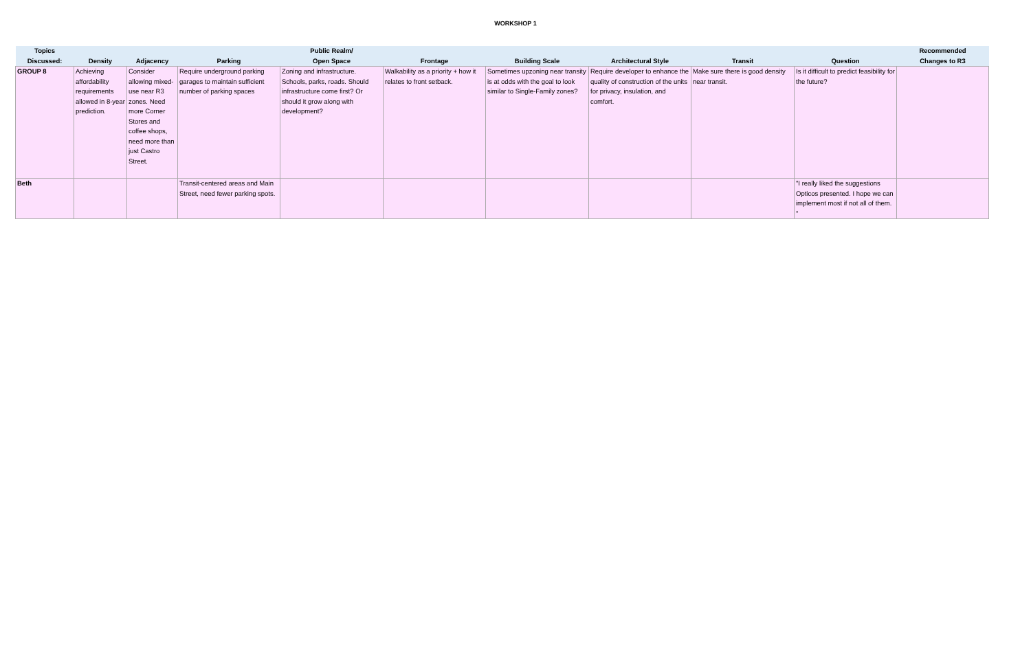WORKSHOP 1
| Topics Discussed: | Density | Adjacency | Parking | Public Realm/ Open Space | Frontage | Building Scale | Architectural Style | Transit | Question | Recommended Changes to R3 |
| --- | --- | --- | --- | --- | --- | --- | --- | --- | --- | --- |
| GROUP 8 | Achieving affordability requirements allowed in 8-year prediction. | Consider allowing mixed-use near R3 zones. Need more Corner Stores and coffee shops, need more than just Castro Street. | Require underground parking garages to maintain sufficient number of parking spaces | Zoning and infrastructure. Schools, parks, roads. Should infrastructure come first? Or should it grow along with development? | Walkability as a priority + how it relates to front setback. | Sometimes upzoning near transity is at odds with the goal to look similar to Single-Family zones? | Require developer to enhance the quality of construction of the units for privacy, insulation, and comfort. | Make sure there is good density near transit. | Is it difficult to predict feasibility for the future? | |
| Beth | | | Transit-centered areas and Main Street, need fewer parking spots. | | | | | | "I really liked the suggestions Opticos presented. I hope we can implement most if not all of them. " | |